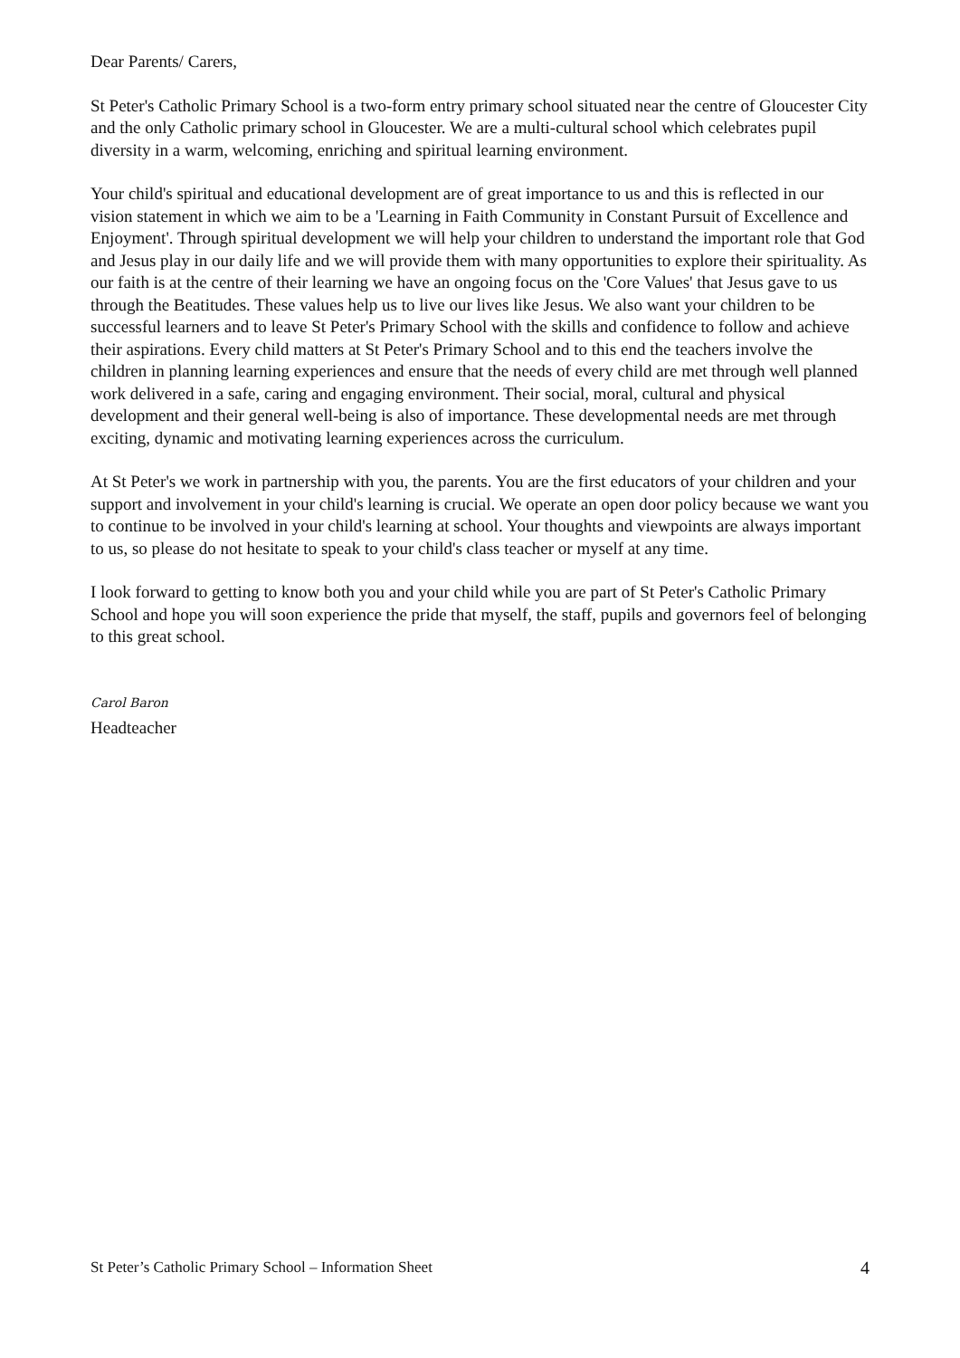Dear Parents/ Carers,
St Peter's Catholic Primary School is a two-form entry primary school situated near the centre of Gloucester City and the only Catholic primary school in Gloucester. We are a multi-cultural school which celebrates pupil diversity in a warm, welcoming, enriching and spiritual learning environment.
Your child's spiritual and educational development are of great importance to us and this is reflected in our vision statement in which we aim to be a 'Learning in Faith Community in Constant Pursuit of Excellence and Enjoyment'. Through spiritual development we will help your children to understand the important role that God and Jesus play in our daily life and we will provide them with many opportunities to explore their spirituality. As our faith is at the centre of their learning we have an ongoing focus on the 'Core Values' that Jesus gave to us through the Beatitudes. These values help us to live our lives like Jesus. We also want your children to be successful learners and to leave St Peter's Primary School with the skills and confidence to follow and achieve their aspirations. Every child matters at St Peter's Primary School and to this end the teachers involve the children in planning learning experiences and ensure that the needs of every child are met through well planned work delivered in a safe, caring and engaging environment. Their social, moral, cultural and physical development and their general well-being is also of importance. These developmental needs are met through exciting, dynamic and motivating learning experiences across the curriculum.
At St Peter's we work in partnership with you, the parents. You are the first educators of your children and your support and involvement in your child's learning is crucial. We operate an open door policy because we want you to continue to be involved in your child's learning at school. Your thoughts and viewpoints are always important to us, so please do not hesitate to speak to your child's class teacher or myself at any time.
I look forward to getting to know both you and your child while you are part of St Peter's Catholic Primary School and hope you will soon experience the pride that myself, the staff, pupils and governors feel of belonging to this great school.
Carol Baron
Headteacher
St Peter’s Catholic Primary School – Information Sheet 4